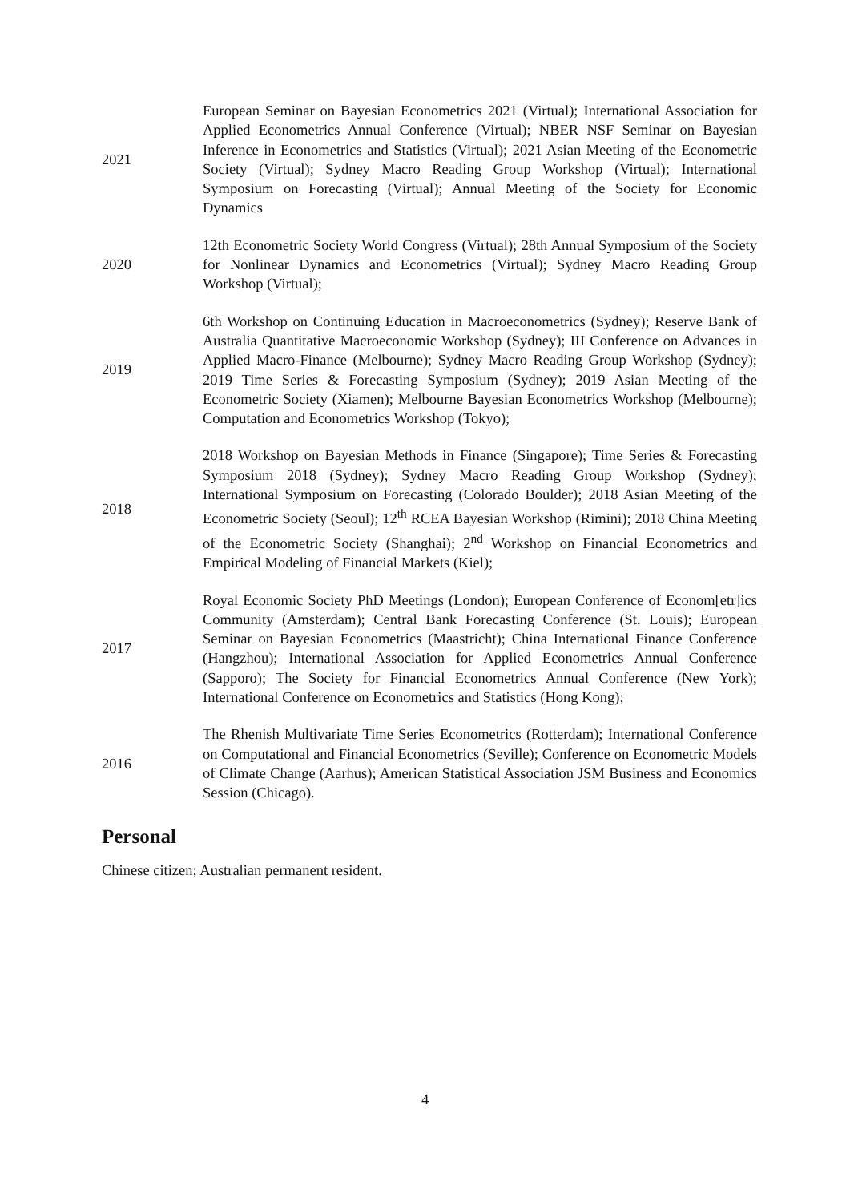2021
European Seminar on Bayesian Econometrics 2021 (Virtual); International Association for Applied Econometrics Annual Conference (Virtual); NBER NSF Seminar on Bayesian Inference in Econometrics and Statistics (Virtual); 2021 Asian Meeting of the Econometric Society (Virtual); Sydney Macro Reading Group Workshop (Virtual); International Symposium on Forecasting (Virtual); Annual Meeting of the Society for Economic Dynamics
2020
12th Econometric Society World Congress (Virtual); 28th Annual Symposium of the Society for Nonlinear Dynamics and Econometrics (Virtual); Sydney Macro Reading Group Workshop (Virtual);
2019
6th Workshop on Continuing Education in Macroeconometrics (Sydney); Reserve Bank of Australia Quantitative Macroeconomic Workshop (Sydney); III Conference on Advances in Applied Macro-Finance (Melbourne); Sydney Macro Reading Group Workshop (Sydney); 2019 Time Series & Forecasting Symposium (Sydney); 2019 Asian Meeting of the Econometric Society (Xiamen); Melbourne Bayesian Econometrics Workshop (Melbourne); Computation and Econometrics Workshop (Tokyo);
2018
2018 Workshop on Bayesian Methods in Finance (Singapore); Time Series & Forecasting Symposium 2018 (Sydney); Sydney Macro Reading Group Workshop (Sydney); International Symposium on Forecasting (Colorado Boulder); 2018 Asian Meeting of the Econometric Society (Seoul); 12<sup>th</sup> RCEA Bayesian Workshop (Rimini); 2018 China Meeting of the Econometric Society (Shanghai); 2<sup>nd</sup> Workshop on Financial Econometrics and Empirical Modeling of Financial Markets (Kiel);
2017
Royal Economic Society PhD Meetings (London); European Conference of Econom[etr]ics Community (Amsterdam); Central Bank Forecasting Conference (St. Louis); European Seminar on Bayesian Econometrics (Maastricht); China International Finance Conference (Hangzhou); International Association for Applied Econometrics Annual Conference (Sapporo); The Society for Financial Econometrics Annual Conference (New York); International Conference on Econometrics and Statistics (Hong Kong);
2016
The Rhenish Multivariate Time Series Econometrics (Rotterdam); International Conference on Computational and Financial Econometrics (Seville); Conference on Econometric Models of Climate Change (Aarhus); American Statistical Association JSM Business and Economics Session (Chicago).
Personal
Chinese citizen; Australian permanent resident.
4